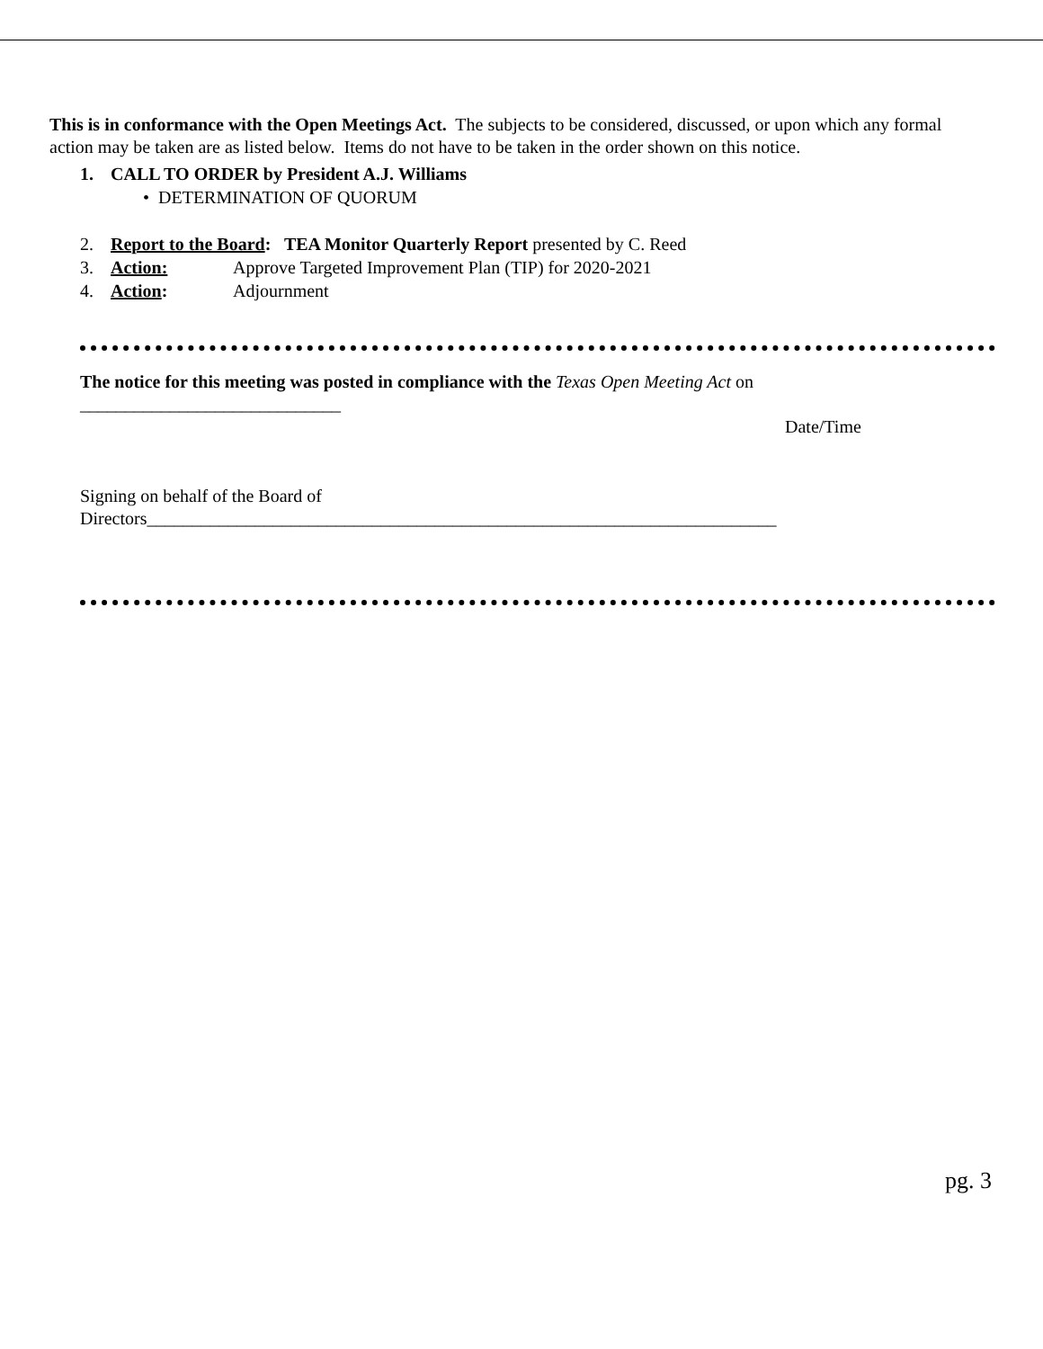This is in conformance with the Open Meetings Act. The subjects to be considered, discussed, or upon which any formal action may be taken are as listed below. Items do not have to be taken in the order shown on this notice.
1. CALL TO ORDER by President A.J. Williams
• DETERMINATION OF QUORUM
2. Report to the Board: TEA Monitor Quarterly Report presented by C. Reed
3. Action: Approve Targeted Improvement Plan (TIP) for 2020-2021
4. Action: Adjournment
The notice for this meeting was posted in compliance with the Texas Open Meeting Act on
_____________________________
Date/Time
Signing on behalf of the Board of
Directors______________________________________________________________________
pg. 3